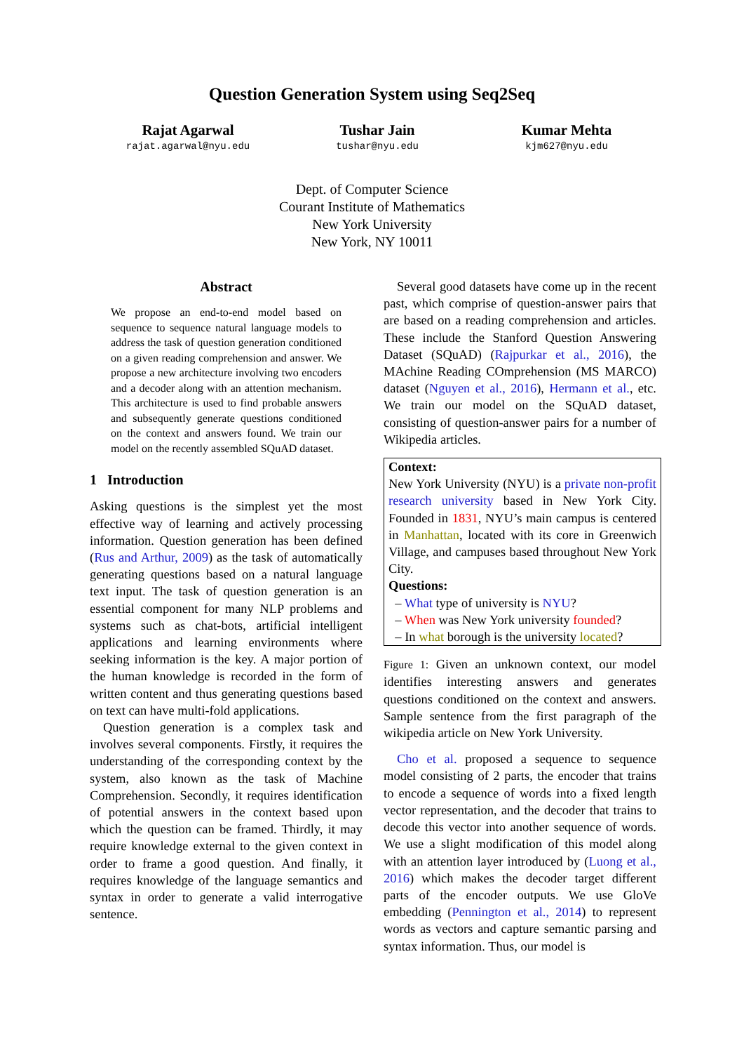Question Generation System using Seq2Seq
Rajat Agarwal
rajat.agarwal@nyu.edu
Tushar Jain
tushar@nyu.edu
Kumar Mehta
kjm627@nyu.edu
Dept. of Computer Science
Courant Institute of Mathematics
New York University
New York, NY 10011
Abstract
We propose an end-to-end model based on sequence to sequence natural language models to address the task of question generation conditioned on a given reading comprehension and answer. We propose a new architecture involving two encoders and a decoder along with an attention mechanism. This architecture is used to find probable answers and subsequently generate questions conditioned on the context and answers found. We train our model on the recently assembled SQuAD dataset.
1 Introduction
Asking questions is the simplest yet the most effective way of learning and actively processing information. Question generation has been defined (Rus and Arthur, 2009) as the task of automatically generating questions based on a natural language text input. The task of question generation is an essential component for many NLP problems and systems such as chat-bots, artificial intelligent applications and learning environments where seeking information is the key. A major portion of the human knowledge is recorded in the form of written content and thus generating questions based on text can have multi-fold applications.
Question generation is a complex task and involves several components. Firstly, it requires the understanding of the corresponding context by the system, also known as the task of Machine Comprehension. Secondly, it requires identification of potential answers in the context based upon which the question can be framed. Thirdly, it may require knowledge external to the given context in order to frame a good question. And finally, it requires knowledge of the language semantics and syntax in order to generate a valid interrogative sentence.
Several good datasets have come up in the recent past, which comprise of question-answer pairs that are based on a reading comprehension and articles. These include the Stanford Question Answering Dataset (SQuAD) (Rajpurkar et al., 2016), the MAchine Reading COmprehension (MS MARCO) dataset (Nguyen et al., 2016), Hermann et al., etc. We train our model on the SQuAD dataset, consisting of question-answer pairs for a number of Wikipedia articles.
Context:
New York University (NYU) is a private non-profit research university based in New York City. Founded in 1831, NYU’s main campus is centered in Manhattan, located with its core in Greenwich Village, and campuses based throughout New York City.
Questions:
– What type of university is NYU?
– When was New York university founded?
– In what borough is the university located?
Figure 1: Given an unknown context, our model identifies interesting answers and generates questions conditioned on the context and answers. Sample sentence from the first paragraph of the wikipedia article on New York University.
Cho et al. proposed a sequence to sequence model consisting of 2 parts, the encoder that trains to encode a sequence of words into a fixed length vector representation, and the decoder that trains to decode this vector into another sequence of words. We use a slight modification of this model along with an attention layer introduced by (Luong et al., 2016) which makes the decoder target different parts of the encoder outputs. We use GloVe embedding (Pennington et al., 2014) to represent words as vectors and capture semantic parsing and syntax information. Thus, our model is